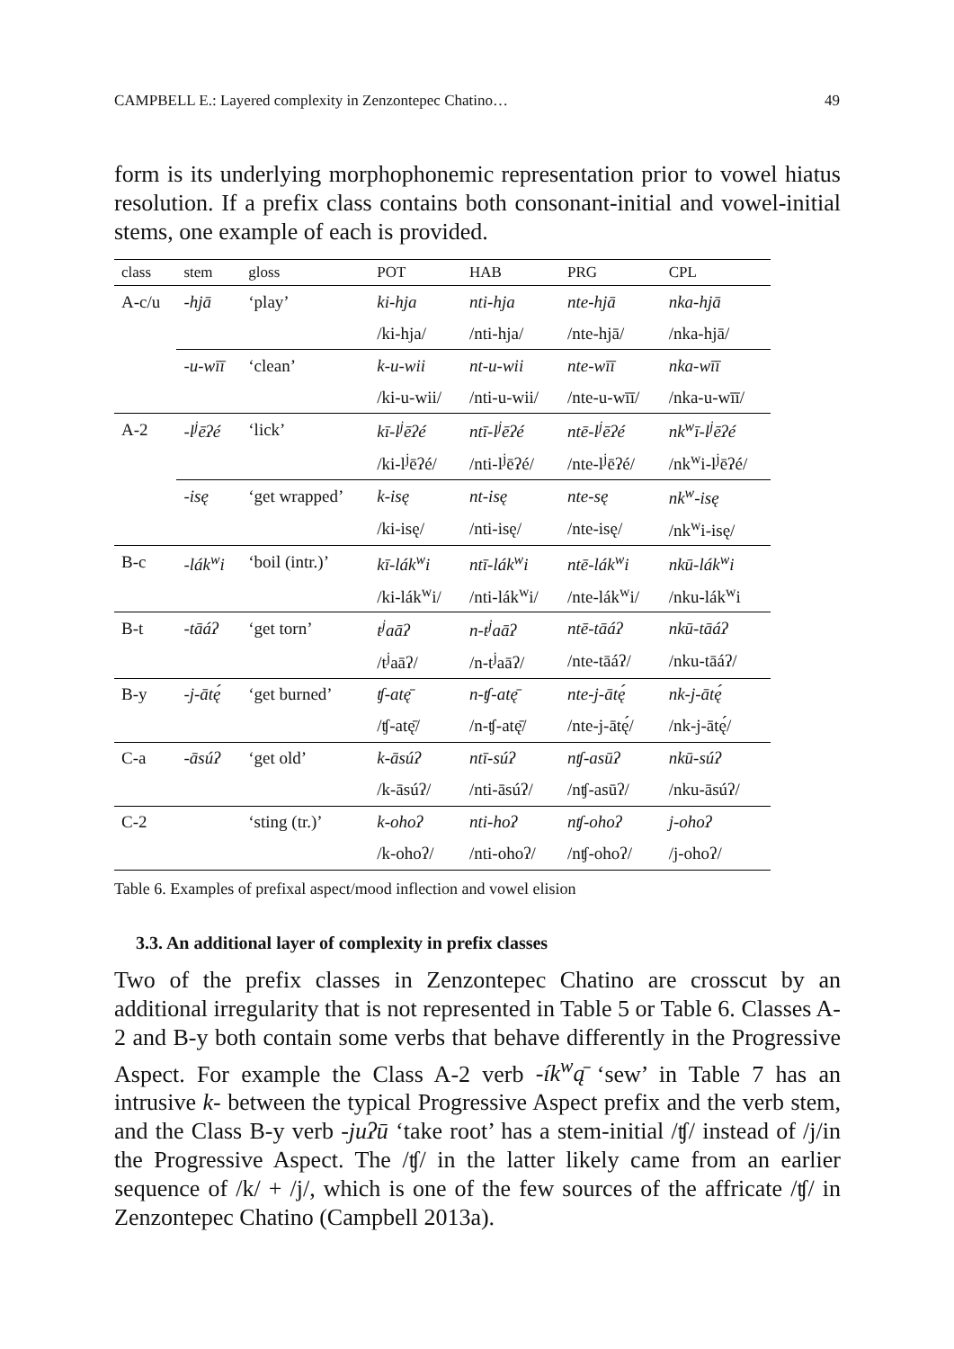CAMPBELL E.: Layered complexity in Zenzontepec Chatino… 49
form is its underlying morphophonemic representation prior to vowel hiatus resolution. If a prefix class contains both consonant-initial and vowel-initial stems, one example of each is provided.
| class | stem | gloss | POT | HAB | PRG | CPL |
| --- | --- | --- | --- | --- | --- | --- |
| A-c/u | -hjā | ‘play’ | ki-hja | nti-hja | nte-hjā | nka-hjā |
| | | | /ki-hja/ | /nti-hja/ | /nte-hjā/ | /nka-hjā/ |
| | -u-wīī | ‘clean’ | k-u-wii | nt-u-wii | nte-wīī | nka-wīī |
| | | | /ki-u-wii/ | /nti-u-wii/ | /nte-u-wīī/ | /nka-u-wīī/ |
| A-2 | -l<sup>j</sup>ēʔé | ‘lick’ | kī-l<sup>j</sup>ēʔé | ntī-l<sup>j</sup>ēʔé | ntē-l<sup>j</sup>ēʔé | nk<sup>w</sup>ī-l<sup>j</sup>ēʔé |
| | | | /ki-l<sup>j</sup>ēʔé/ | /nti-l<sup>j</sup>ēʔé/ | /nte-l<sup>j</sup>ēʔé/ | /nk<sup>w</sup>i-l<sup>j</sup>ēʔé/ |
| | -isę | ‘get wrapped’ | k-isę | nt-isę | nte-sę | nk<sup>w</sup>-isę |
| | | | /ki-isę/ | /nti-isę/ | /nte-isę/ | /nk<sup>w</sup>i-isę/ |
| B-c | -lák<sup>w</sup>i | ‘boil (intr.)’ | kī-lák<sup>w</sup>i | ntī-lák<sup>w</sup>i | ntē-lák<sup>w</sup>i | nkū-lák<sup>w</sup>i |
| | | | /ki-lák<sup>w</sup>i/ | /nti-lák<sup>w</sup>i/ | /nte-lák<sup>w</sup>i/ | /nku-lák<sup>w</sup>i |
| B-t | -tāáʔ | ‘get torn’ | t<sup>j</sup>aāʔ | n-t<sup>j</sup>aāʔ | ntē-tāáʔ | nkū-tāáʔ |
| | | | /t<sup>j</sup>aāʔ/ | /n-t<sup>j</sup>aāʔ/ | /nte-tāáʔ/ | /nku-tāáʔ/ |
| B-y | -j-ātę́ | ‘get burned’ | ʧ-atę̄ | n-ʧ-atę̄ | nte-j-ātę́ | nk-j-ātę́ |
| | | | /ʧ-atę̄/ | /n-ʧ-atę̄/ | /nte-j-ātę́/ | /nk-j-ātę́/ |
| C-a | -āsúʔ | ‘get old’ | k-āsúʔ | ntī-súʔ | nʧ-asūʔ | nkū-súʔ |
| | | | /k-āsúʔ/ | /nti-āsúʔ/ | /nʧ-asūʔ/ | /nku-āsúʔ/ |
| C-2 | | ‘sting (tr.)’ | k-ohoʔ | nti-hoʔ | nʧ-ohoʔ | j-ohoʔ |
| | | | /k-ohoʔ/ | /nti-ohoʔ/ | /nʧ-ohoʔ/ | /j-ohoʔ/ |
Table 6. Examples of prefixal aspect/mood inflection and vowel elision
3.3. An additional layer of complexity in prefix classes
Two of the prefix classes in Zenzontepec Chatino are crosscut by an additional irregularity that is not represented in Table 5 or Table 6. Classes A-2 and B-y both contain some verbs that behave differently in the Progressive Aspect. For example the Class A-2 verb -ík<sup>w</sup>ą̄ ‘sew’ in Table 7 has an intrusive k- between the typical Progressive Aspect prefix and the verb stem, and the Class B-y verb -juʔū ‘take root’ has a stem-initial /ʧ/ instead of /j/in the Progressive Aspect. The /ʧ/ in the latter likely came from an earlier sequence of /k/ + /j/, which is one of the few sources of the affricate /ʧ/ in Zenzontepec Chatino (Campbell 2013a).